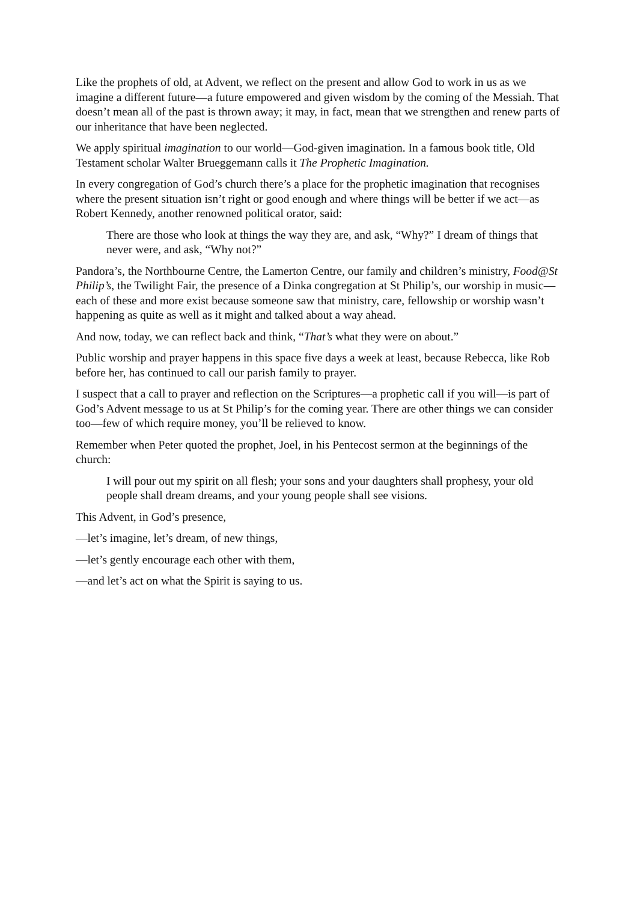Like the prophets of old, at Advent, we reflect on the present and allow God to work in us as we imagine a different future—a future empowered and given wisdom by the coming of the Messiah. That doesn’t mean all of the past is thrown away; it may, in fact, mean that we strengthen and renew parts of our inheritance that have been neglected.
We apply spiritual imagination to our world—God-given imagination. In a famous book title, Old Testament scholar Walter Brueggemann calls it The Prophetic Imagination.
In every congregation of God’s church there’s a place for the prophetic imagination that recognises where the present situation isn’t right or good enough and where things will be better if we act—as Robert Kennedy, another renowned political orator, said:
There are those who look at things the way they are, and ask, “Why?” I dream of things that never were, and ask, “Why not?”
Pandora’s, the Northbourne Centre, the Lamerton Centre, our family and children’s ministry, Food@St Philip’s, the Twilight Fair, the presence of a Dinka congregation at St Philip’s, our worship in music—each of these and more exist because someone saw that ministry, care, fellowship or worship wasn’t happening as quite as well as it might and talked about a way ahead.
And now, today, we can reflect back and think, “That’s what they were on about.”
Public worship and prayer happens in this space five days a week at least, because Rebecca, like Rob before her, has continued to call our parish family to prayer.
I suspect that a call to prayer and reflection on the Scriptures—a prophetic call if you will—is part of God’s Advent message to us at St Philip’s for the coming year. There are other things we can consider too—few of which require money, you’ll be relieved to know.
Remember when Peter quoted the prophet, Joel, in his Pentecost sermon at the beginnings of the church:
I will pour out my spirit on all flesh; your sons and your daughters shall prophesy, your old people shall dream dreams, and your young people shall see visions.
This Advent, in God’s presence,
—let’s imagine, let’s dream, of new things,
—let’s gently encourage each other with them,
—and let’s act on what the Spirit is saying to us.